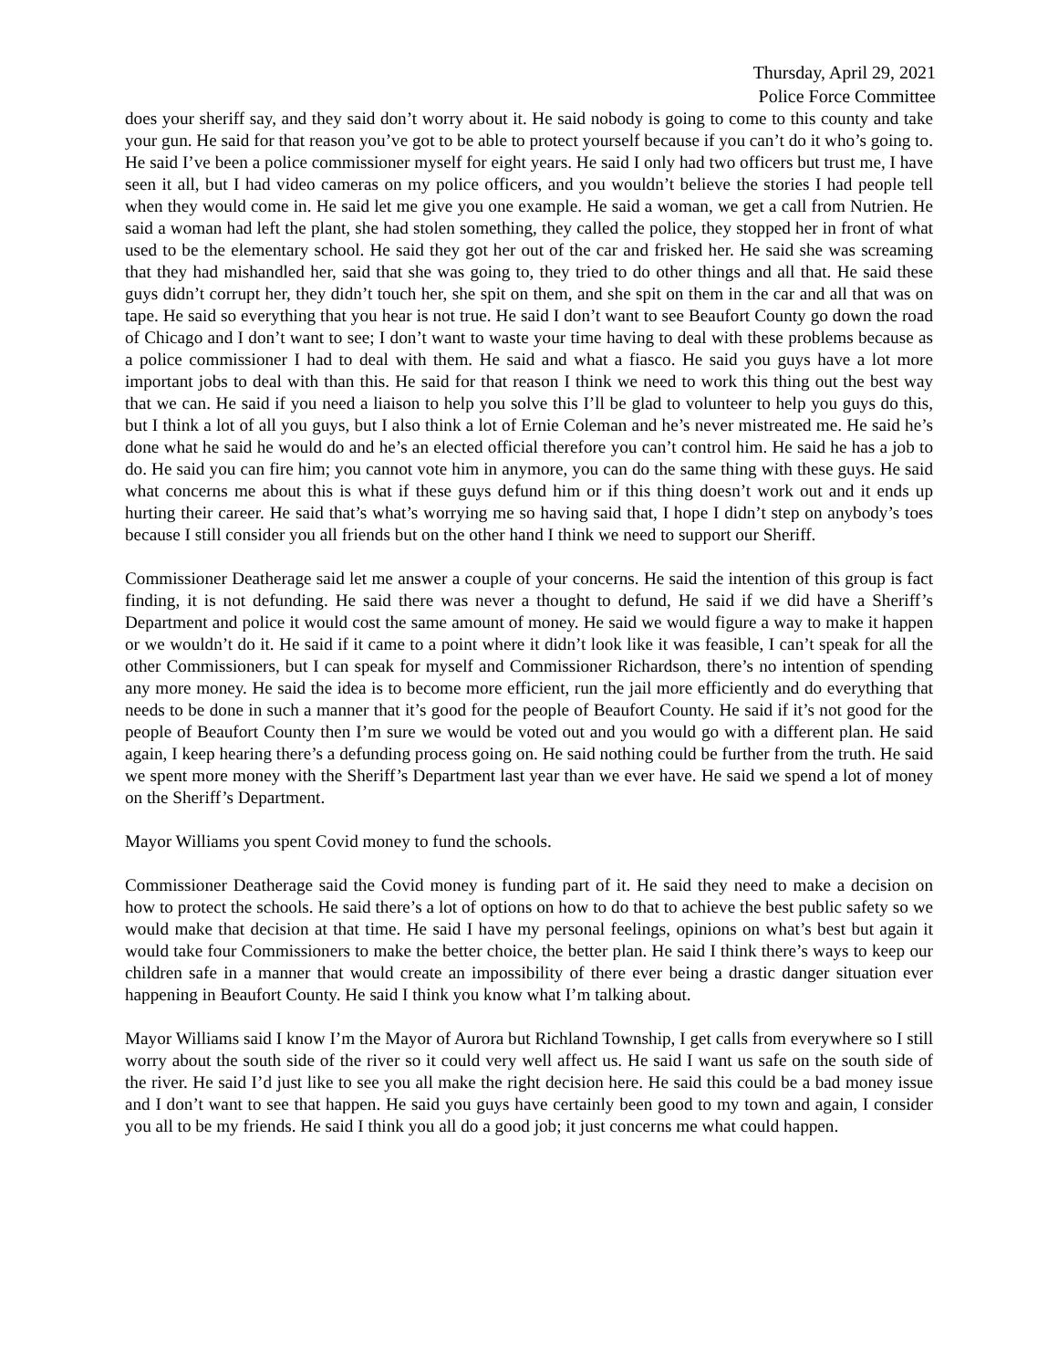Thursday, April 29, 2021
Police Force Committee
does your sheriff say, and they said don’t worry about it. He said nobody is going to come to this county and take your gun. He said for that reason you’ve got to be able to protect yourself because if you can’t do it who’s going to. He said I’ve been a police commissioner myself for eight years. He said I only had two officers but trust me, I have seen it all, but I had video cameras on my police officers, and you wouldn’t believe the stories I had people tell when they would come in. He said let me give you one example. He said a woman, we get a call from Nutrien. He said a woman had left the plant, she had stolen something, they called the police, they stopped her in front of what used to be the elementary school. He said they got her out of the car and frisked her. He said she was screaming that they had mishandled her, said that she was going to, they tried to do other things and all that. He said these guys didn’t corrupt her, they didn’t touch her, she spit on them, and she spit on them in the car and all that was on tape. He said so everything that you hear is not true. He said I don’t want to see Beaufort County go down the road of Chicago and I don’t want to see; I don’t want to waste your time having to deal with these problems because as a police commissioner I had to deal with them. He said and what a fiasco. He said you guys have a lot more important jobs to deal with than this. He said for that reason I think we need to work this thing out the best way that we can. He said if you need a liaison to help you solve this I’ll be glad to volunteer to help you guys do this, but I think a lot of all you guys, but I also think a lot of Ernie Coleman and he’s never mistreated me. He said he’s done what he said he would do and he’s an elected official therefore you can’t control him. He said he has a job to do. He said you can fire him; you cannot vote him in anymore, you can do the same thing with these guys. He said what concerns me about this is what if these guys defund him or if this thing doesn’t work out and it ends up hurting their career. He said that’s what’s worrying me so having said that, I hope I didn’t step on anybody’s toes because I still consider you all friends but on the other hand I think we need to support our Sheriff.
Commissioner Deatherage said let me answer a couple of your concerns. He said the intention of this group is fact finding, it is not defunding. He said there was never a thought to defund, He said if we did have a Sheriff’s Department and police it would cost the same amount of money. He said we would figure a way to make it happen or we wouldn’t do it. He said if it came to a point where it didn’t look like it was feasible, I can’t speak for all the other Commissioners, but I can speak for myself and Commissioner Richardson, there’s no intention of spending any more money. He said the idea is to become more efficient, run the jail more efficiently and do everything that needs to be done in such a manner that it’s good for the people of Beaufort County. He said if it’s not good for the people of Beaufort County then I’m sure we would be voted out and you would go with a different plan. He said again, I keep hearing there’s a defunding process going on. He said nothing could be further from the truth. He said we spent more money with the Sheriff’s Department last year than we ever have. He said we spend a lot of money on the Sheriff’s Department.
Mayor Williams you spent Covid money to fund the schools.
Commissioner Deatherage said the Covid money is funding part of it. He said they need to make a decision on how to protect the schools. He said there’s a lot of options on how to do that to achieve the best public safety so we would make that decision at that time. He said I have my personal feelings, opinions on what’s best but again it would take four Commissioners to make the better choice, the better plan. He said I think there’s ways to keep our children safe in a manner that would create an impossibility of there ever being a drastic danger situation ever happening in Beaufort County. He said I think you know what I’m talking about.
Mayor Williams said I know I’m the Mayor of Aurora but Richland Township, I get calls from everywhere so I still worry about the south side of the river so it could very well affect us. He said I want us safe on the south side of the river. He said I’d just like to see you all make the right decision here. He said this could be a bad money issue and I don’t want to see that happen. He said you guys have certainly been good to my town and again, I consider you all to be my friends. He said I think you all do a good job; it just concerns me what could happen.